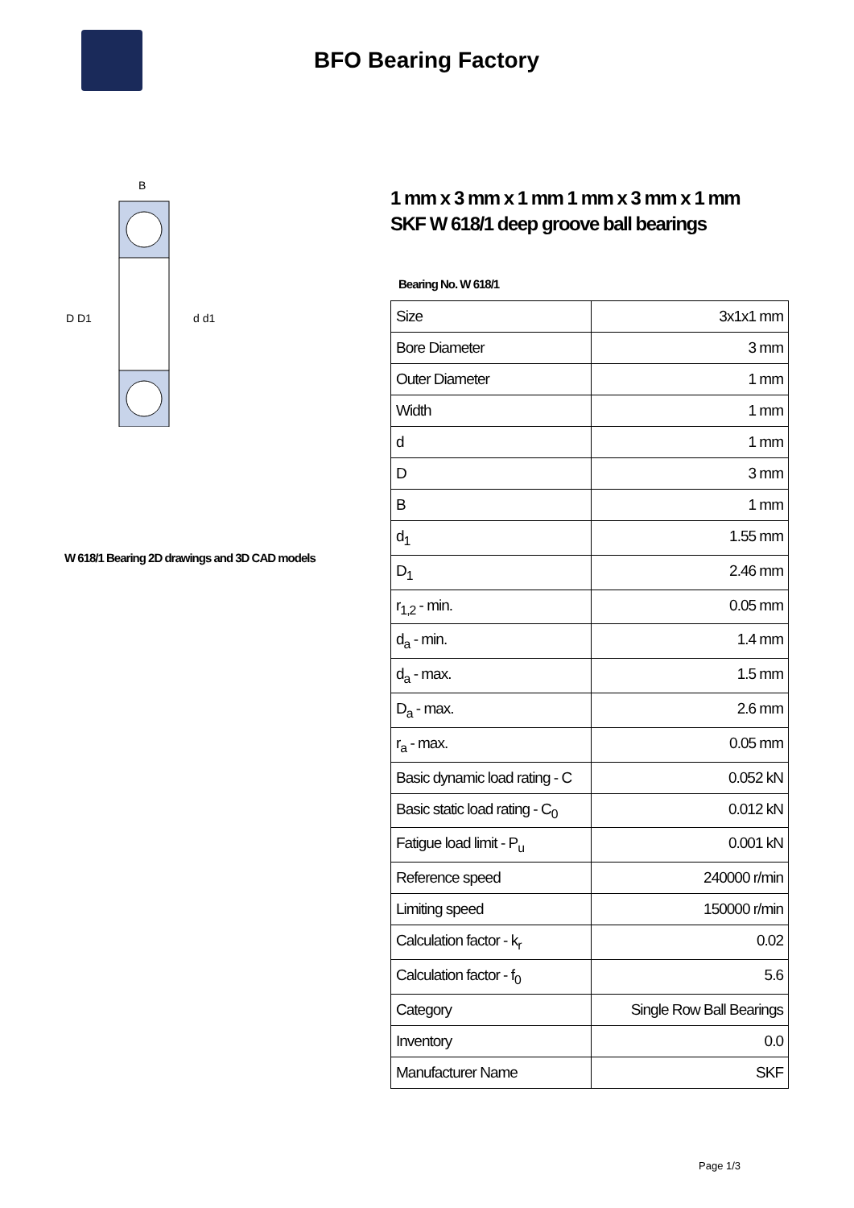BFO Bearing Factory
B
D D1
d d1
W 618/1 Bearing 2D drawings and 3D CAD models
1 mm x 3 mm x 1 mm 1 mm x 3 mm x 1 mm
SKF W 618/1 deep groove ball bearings
Bearing No. W 618/1
| Size | 3x1x1 mm |
| Bore Diameter | 3 mm |
| Outer Diameter | 1 mm |
| Width | 1 mm |
| d | 1 mm |
| D | 3 mm |
| B | 1 mm |
| d<sub>1</sub> | 1.55 mm |
| D<sub>1</sub> | 2.46 mm |
| r<sub>1,2</sub> - min. | 0.05 mm |
| d<sub>a</sub> - min. | 1.4 mm |
| d<sub>a</sub> - max. | 1.5 mm |
| D<sub>a</sub> - max. | 2.6 mm |
| r<sub>a</sub> - max. | 0.05 mm |
| Basic dynamic load rating - C | 0.052 kN |
| Basic static load rating - C<sub>0</sub> | 0.012 kN |
| Fatigue load limit - P<sub>u</sub> | 0.001 kN |
| Reference speed | 240000 r/min |
| Limiting speed | 150000 r/min |
| Calculation factor - k<sub>r</sub> | 0.02 |
| Calculation factor - f<sub>0</sub> | 5.6 |
| Category | Single Row Ball Bearings |
| Inventory | 0.0 |
| Manufacturer Name | SKF |
Page 1/3